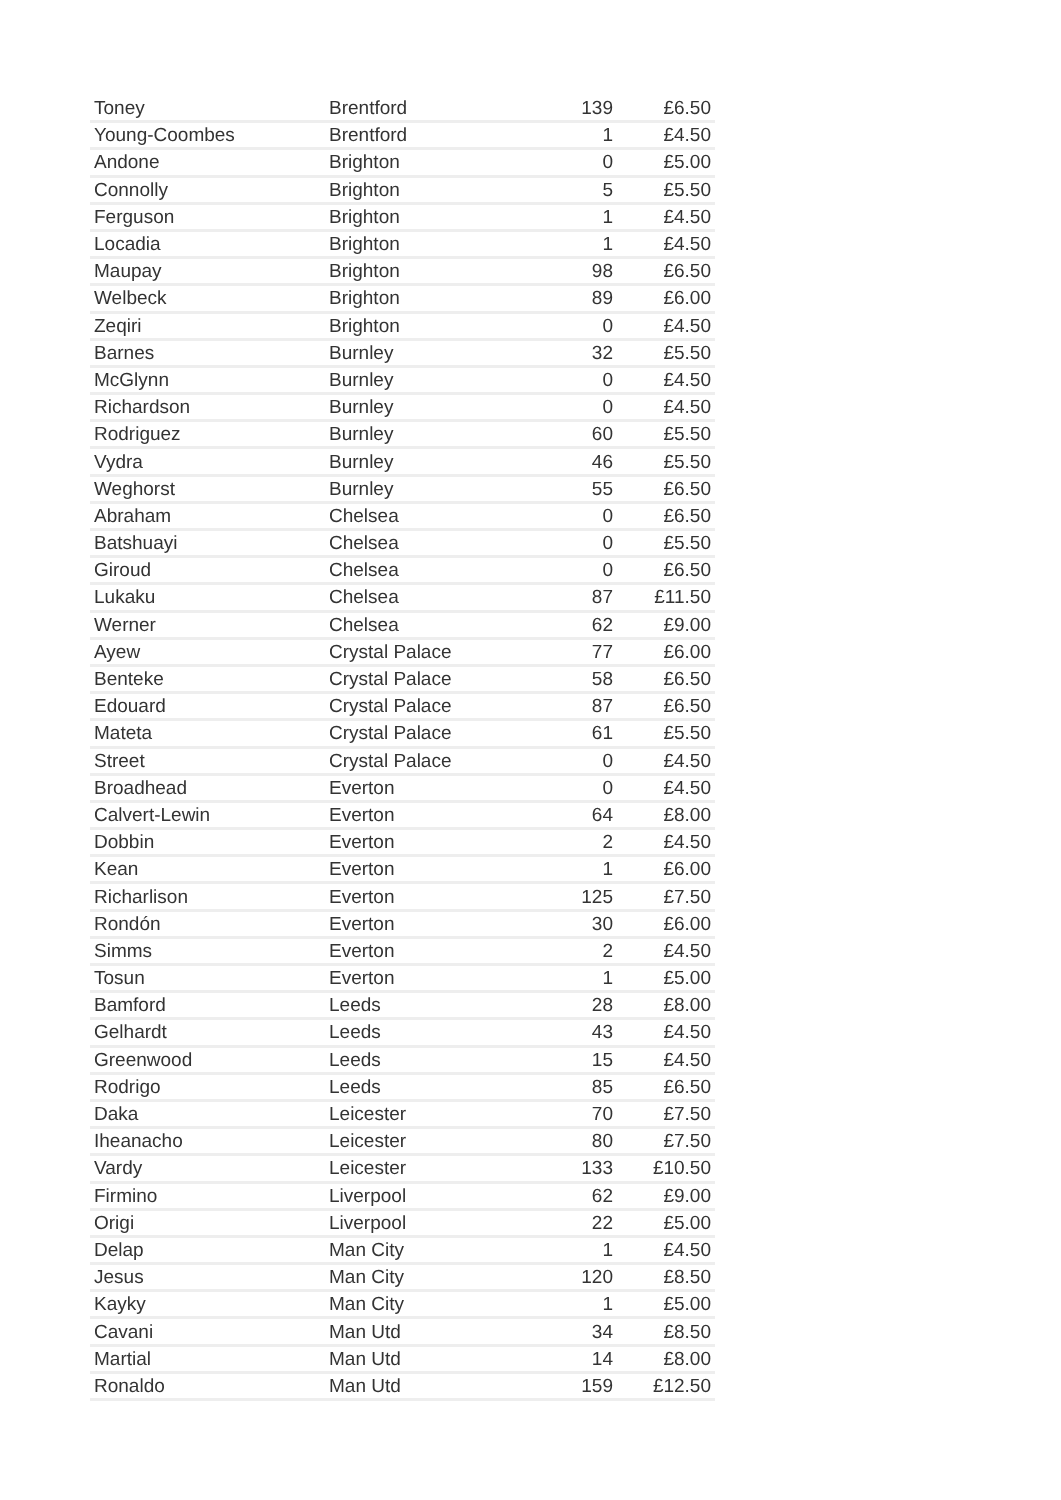| Toney | Brentford | 139 | £6.50 |
| Young-Coombes | Brentford | 1 | £4.50 |
| Andone | Brighton | 0 | £5.00 |
| Connolly | Brighton | 5 | £5.50 |
| Ferguson | Brighton | 1 | £4.50 |
| Locadia | Brighton | 1 | £4.50 |
| Maupay | Brighton | 98 | £6.50 |
| Welbeck | Brighton | 89 | £6.00 |
| Zeqiri | Brighton | 0 | £4.50 |
| Barnes | Burnley | 32 | £5.50 |
| McGlynn | Burnley | 0 | £4.50 |
| Richardson | Burnley | 0 | £4.50 |
| Rodriguez | Burnley | 60 | £5.50 |
| Vydra | Burnley | 46 | £5.50 |
| Weghorst | Burnley | 55 | £6.50 |
| Abraham | Chelsea | 0 | £6.50 |
| Batshuayi | Chelsea | 0 | £5.50 |
| Giroud | Chelsea | 0 | £6.50 |
| Lukaku | Chelsea | 87 | £11.50 |
| Werner | Chelsea | 62 | £9.00 |
| Ayew | Crystal Palace | 77 | £6.00 |
| Benteke | Crystal Palace | 58 | £6.50 |
| Edouard | Crystal Palace | 87 | £6.50 |
| Mateta | Crystal Palace | 61 | £5.50 |
| Street | Crystal Palace | 0 | £4.50 |
| Broadhead | Everton | 0 | £4.50 |
| Calvert-Lewin | Everton | 64 | £8.00 |
| Dobbin | Everton | 2 | £4.50 |
| Kean | Everton | 1 | £6.00 |
| Richarlison | Everton | 125 | £7.50 |
| Rondón | Everton | 30 | £6.00 |
| Simms | Everton | 2 | £4.50 |
| Tosun | Everton | 1 | £5.00 |
| Bamford | Leeds | 28 | £8.00 |
| Gelhardt | Leeds | 43 | £4.50 |
| Greenwood | Leeds | 15 | £4.50 |
| Rodrigo | Leeds | 85 | £6.50 |
| Daka | Leicester | 70 | £7.50 |
| Iheanacho | Leicester | 80 | £7.50 |
| Vardy | Leicester | 133 | £10.50 |
| Firmino | Liverpool | 62 | £9.00 |
| Origi | Liverpool | 22 | £5.00 |
| Delap | Man City | 1 | £4.50 |
| Jesus | Man City | 120 | £8.50 |
| Kayky | Man City | 1 | £5.00 |
| Cavani | Man Utd | 34 | £8.50 |
| Martial | Man Utd | 14 | £8.00 |
| Ronaldo | Man Utd | 159 | £12.50 |